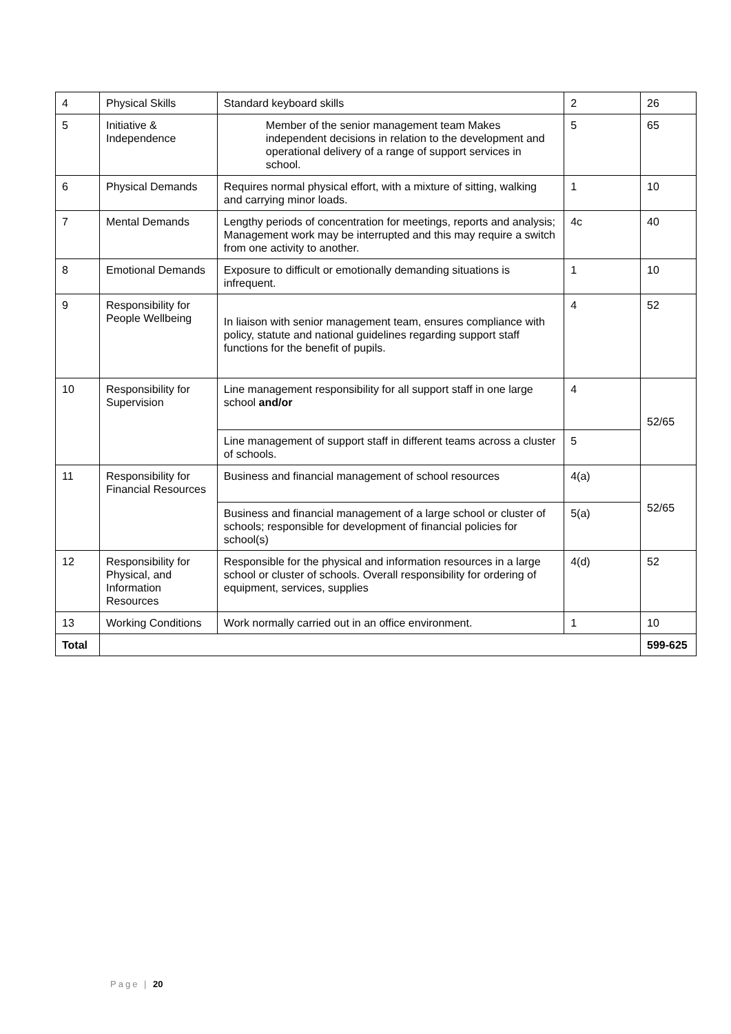| 4 | Physical Skills | Standard keyboard skills | 2 | 26 |
| 5 | Initiative & Independence | Member of the senior management team Makes independent decisions in relation to the development and operational delivery of a range of support services in school. | 5 | 65 |
| 6 | Physical Demands | Requires normal physical effort, with a mixture of sitting, walking and carrying minor loads. | 1 | 10 |
| 7 | Mental Demands | Lengthy periods of concentration for meetings, reports and analysis; Management work may be interrupted and this may require a switch from one activity to another. | 4c | 40 |
| 8 | Emotional Demands | Exposure to difficult or emotionally demanding situations is infrequent. | 1 | 10 |
| 9 | Responsibility for People Wellbeing | In liaison with senior management team, ensures compliance with policy, statute and national guidelines regarding support staff functions for the benefit of pupils. | 4 | 52 |
| 10 | Responsibility for Supervision | Line management responsibility for all support staff in one large school and/or | 4 | 52/65 |
| | | Line management of support staff in different teams across a cluster of schools. | 5 | |
| 11 | Responsibility for Financial Resources | Business and financial management of school resources | 4(a) | 52/65 |
| | | Business and financial management of a large school or cluster of schools; responsible for development of financial policies for school(s) | 5(a) | |
| 12 | Responsibility for Physical, and Information Resources | Responsible for the physical and information resources in a large school or cluster of schools. Overall responsibility for ordering of equipment, services, supplies | 4(d) | 52 |
| 13 | Working Conditions | Work normally carried out in an office environment. | 1 | 10 |
| Total | | | | 599-625 |
Page | 20